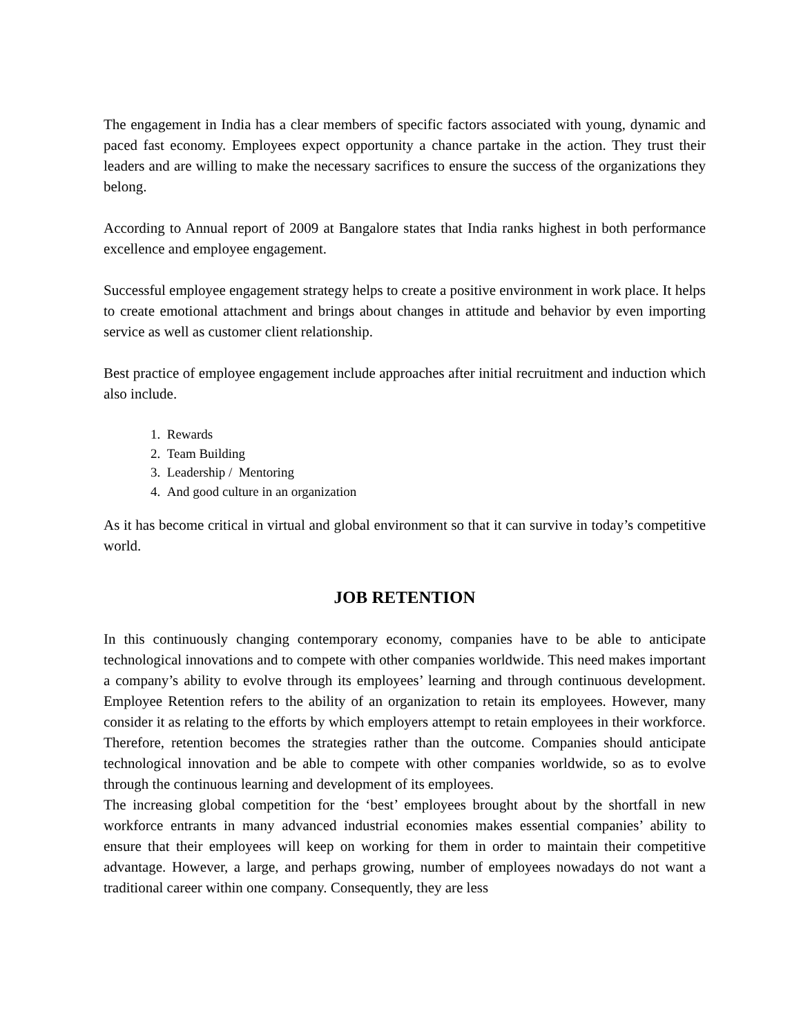The engagement in India has a clear members of specific factors associated with young, dynamic and paced fast economy. Employees expect opportunity a chance partake in the action. They trust their leaders and are willing to make the necessary sacrifices to ensure the success of the organizations they belong.
According to Annual report of 2009 at Bangalore states that India ranks highest in both performance excellence and employee engagement.
Successful employee engagement strategy helps to create a positive environment in work place. It helps to create emotional attachment and brings about changes in attitude and behavior by even importing service as well as customer client relationship.
Best practice of employee engagement include approaches after initial recruitment and induction which also include.
1. Rewards
2. Team Building
3. Leadership / Mentoring
4. And good culture in an organization
As it has become critical in virtual and global environment so that it can survive in today’s competitive world.
JOB RETENTION
In this continuously changing contemporary economy, companies have to be able to anticipate technological innovations and to compete with other companies worldwide. This need makes important a company’s ability to evolve through its employees’ learning and through continuous development. Employee Retention refers to the ability of an organization to retain its employees. However, many consider it as relating to the efforts by which employers attempt to retain employees in their workforce. Therefore, retention becomes the strategies rather than the outcome. Companies should anticipate technological innovation and be able to compete with other companies worldwide, so as to evolve through the continuous learning and development of its employees.
The increasing global competition for the ‘best’ employees brought about by the shortfall in new workforce entrants in many advanced industrial economies makes essential companies’ ability to ensure that their employees will keep on working for them in order to maintain their competitive advantage. However, a large, and perhaps growing, number of employees nowadays do not want a traditional career within one company. Consequently, they are less